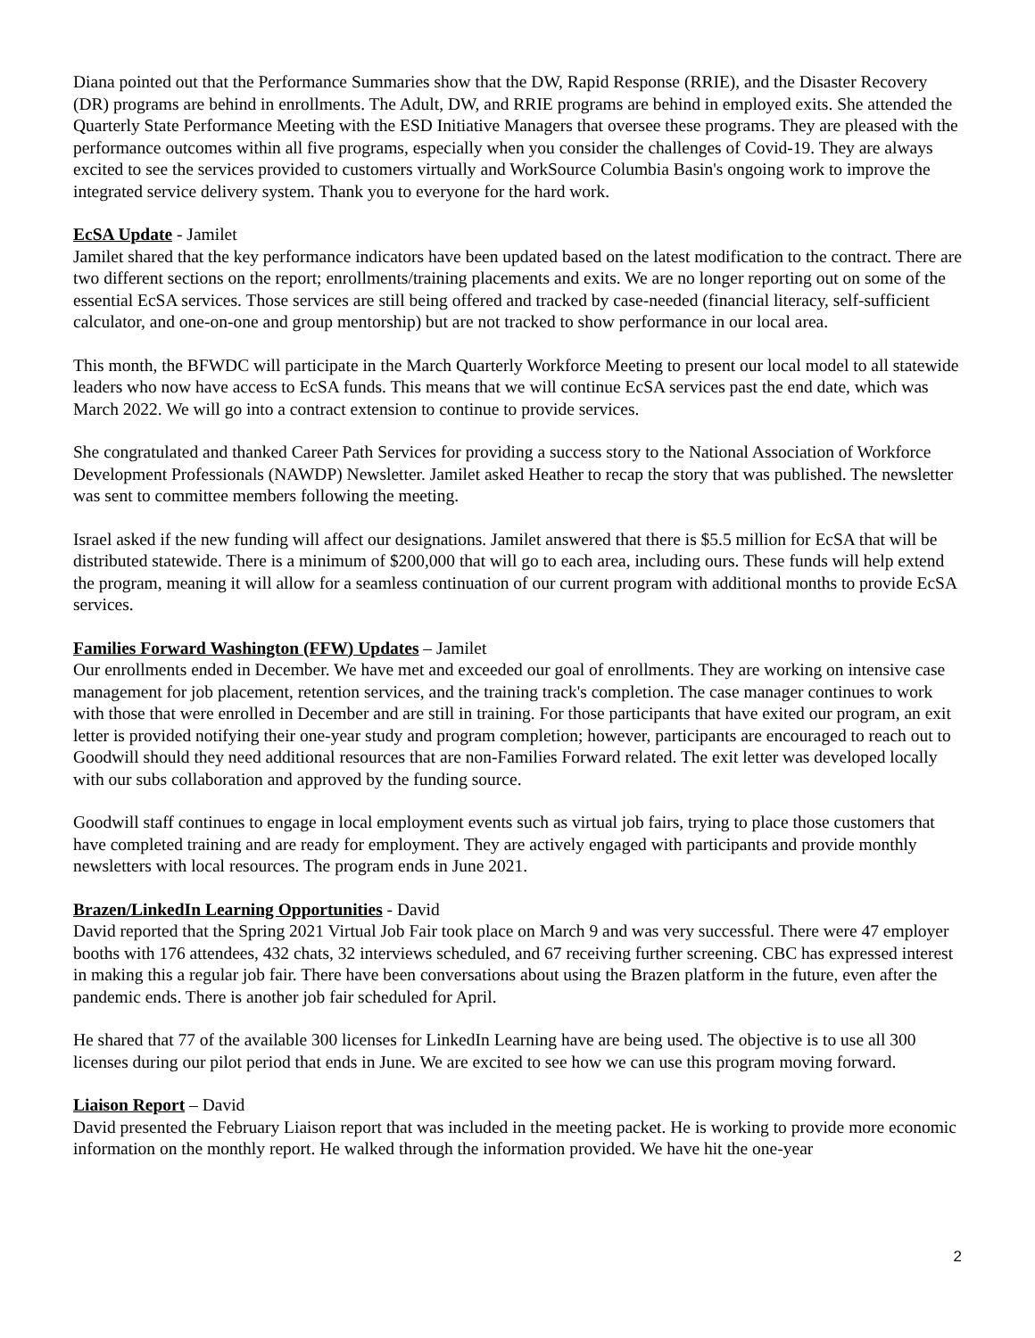Diana pointed out that the Performance Summaries show that the DW, Rapid Response (RRIE), and the Disaster Recovery (DR) programs are behind in enrollments. The Adult, DW, and RRIE programs are behind in employed exits. She attended the Quarterly State Performance Meeting with the ESD Initiative Managers that oversee these programs. They are pleased with the performance outcomes within all five programs, especially when you consider the challenges of Covid-19. They are always excited to see the services provided to customers virtually and WorkSource Columbia Basin's ongoing work to improve the integrated service delivery system. Thank you to everyone for the hard work.
EcSA Update - Jamilet
Jamilet shared that the key performance indicators have been updated based on the latest modification to the contract. There are two different sections on the report; enrollments/training placements and exits. We are no longer reporting out on some of the essential EcSA services. Those services are still being offered and tracked by case-needed (financial literacy, self-sufficient calculator, and one-on-one and group mentorship) but are not tracked to show performance in our local area.
This month, the BFWDC will participate in the March Quarterly Workforce Meeting to present our local model to all statewide leaders who now have access to EcSA funds. This means that we will continue EcSA services past the end date, which was March 2022. We will go into a contract extension to continue to provide services.
She congratulated and thanked Career Path Services for providing a success story to the National Association of Workforce Development Professionals (NAWDP) Newsletter. Jamilet asked Heather to recap the story that was published. The newsletter was sent to committee members following the meeting.
Israel asked if the new funding will affect our designations. Jamilet answered that there is $5.5 million for EcSA that will be distributed statewide. There is a minimum of $200,000 that will go to each area, including ours. These funds will help extend the program, meaning it will allow for a seamless continuation of our current program with additional months to provide EcSA services.
Families Forward Washington (FFW) Updates – Jamilet
Our enrollments ended in December. We have met and exceeded our goal of enrollments. They are working on intensive case management for job placement, retention services, and the training track's completion. The case manager continues to work with those that were enrolled in December and are still in training. For those participants that have exited our program, an exit letter is provided notifying their one-year study and program completion; however, participants are encouraged to reach out to Goodwill should they need additional resources that are non-Families Forward related. The exit letter was developed locally with our subs collaboration and approved by the funding source.
Goodwill staff continues to engage in local employment events such as virtual job fairs, trying to place those customers that have completed training and are ready for employment. They are actively engaged with participants and provide monthly newsletters with local resources. The program ends in June 2021.
Brazen/LinkedIn Learning Opportunities - David
David reported that the Spring 2021 Virtual Job Fair took place on March 9 and was very successful. There were 47 employer booths with 176 attendees, 432 chats, 32 interviews scheduled, and 67 receiving further screening. CBC has expressed interest in making this a regular job fair. There have been conversations about using the Brazen platform in the future, even after the pandemic ends. There is another job fair scheduled for April.
He shared that 77 of the available 300 licenses for LinkedIn Learning have are being used. The objective is to use all 300 licenses during our pilot period that ends in June. We are excited to see how we can use this program moving forward.
Liaison Report – David
David presented the February Liaison report that was included in the meeting packet. He is working to provide more economic information on the monthly report. He walked through the information provided. We have hit the one-year
2